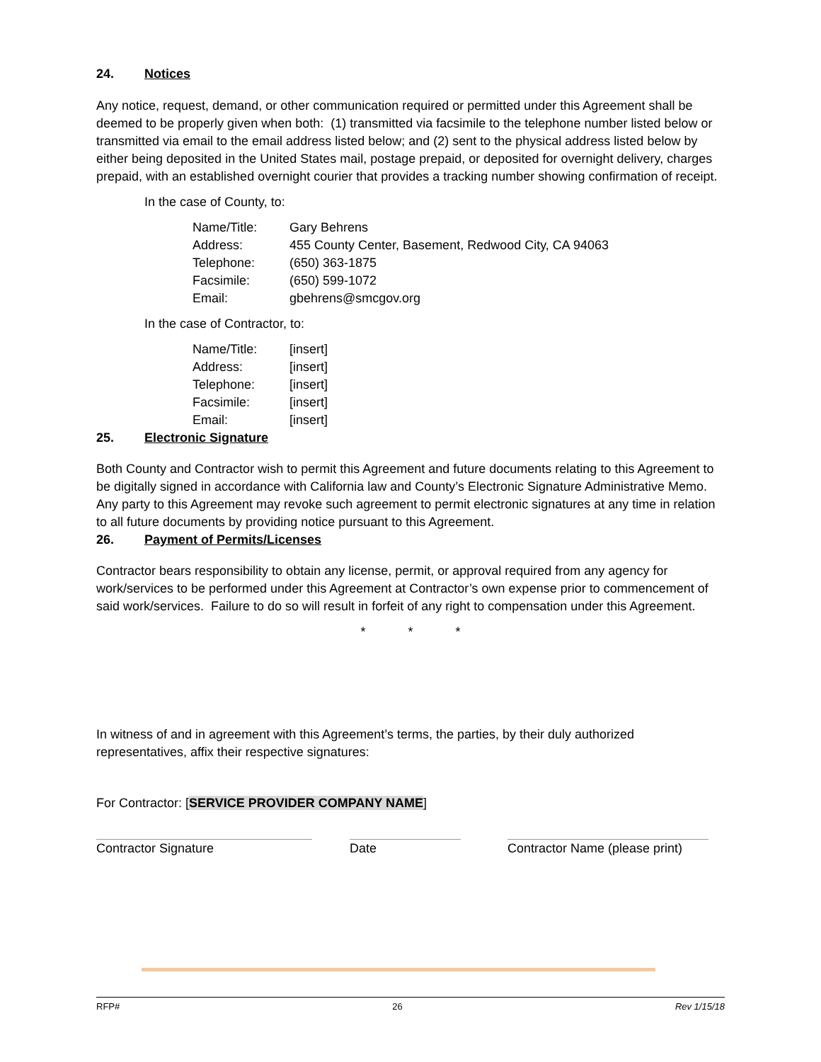24. Notices
Any notice, request, demand, or other communication required or permitted under this Agreement shall be deemed to be properly given when both: (1) transmitted via facsimile to the telephone number listed below or transmitted via email to the email address listed below; and (2) sent to the physical address listed below by either being deposited in the United States mail, postage prepaid, or deposited for overnight delivery, charges prepaid, with an established overnight courier that provides a tracking number showing confirmation of receipt.
In the case of County, to:
| Name/Title: | Gary Behrens |
| Address: | 455 County Center, Basement, Redwood City, CA 94063 |
| Telephone: | (650) 363-1875 |
| Facsimile: | (650) 599-1072 |
| Email: | gbehrens@smcgov.org |
In the case of Contractor, to:
| Name/Title: | [insert] |
| Address: | [insert] |
| Telephone: | [insert] |
| Facsimile: | [insert] |
| Email: | [insert] |
25. Electronic Signature
Both County and Contractor wish to permit this Agreement and future documents relating to this Agreement to be digitally signed in accordance with California law and County’s Electronic Signature Administrative Memo. Any party to this Agreement may revoke such agreement to permit electronic signatures at any time in relation to all future documents by providing notice pursuant to this Agreement.
26. Payment of Permits/Licenses
Contractor bears responsibility to obtain any license, permit, or approval required from any agency for work/services to be performed under this Agreement at Contractor’s own expense prior to commencement of said work/services. Failure to do so will result in forfeit of any right to compensation under this Agreement.
* * *
In witness of and in agreement with this Agreement’s terms, the parties, by their duly authorized representatives, affix their respective signatures:
For Contractor: [SERVICE PROVIDER COMPANY NAME]
Contractor Signature Date Contractor Name (please print)
RFP# 26 Rev 1/15/18